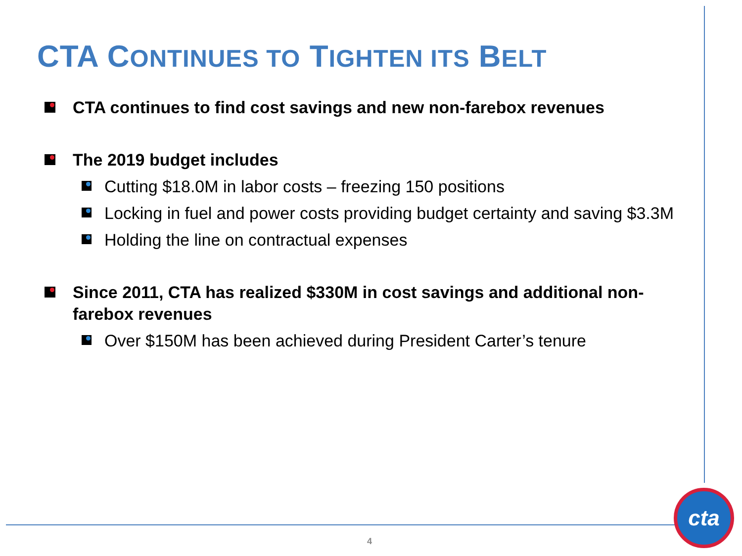CTA CONTINUES TO TIGHTEN ITS BELT
CTA continues to find cost savings and new non-farebox revenues
The 2019 budget includes
Cutting $18.0M in labor costs – freezing 150 positions
Locking in fuel and power costs providing budget certainty and saving $3.3M
Holding the line on contractual expenses
Since 2011, CTA has realized $330M in cost savings and additional non-farebox revenues
Over $150M has been achieved during President Carter’s tenure
4
cta